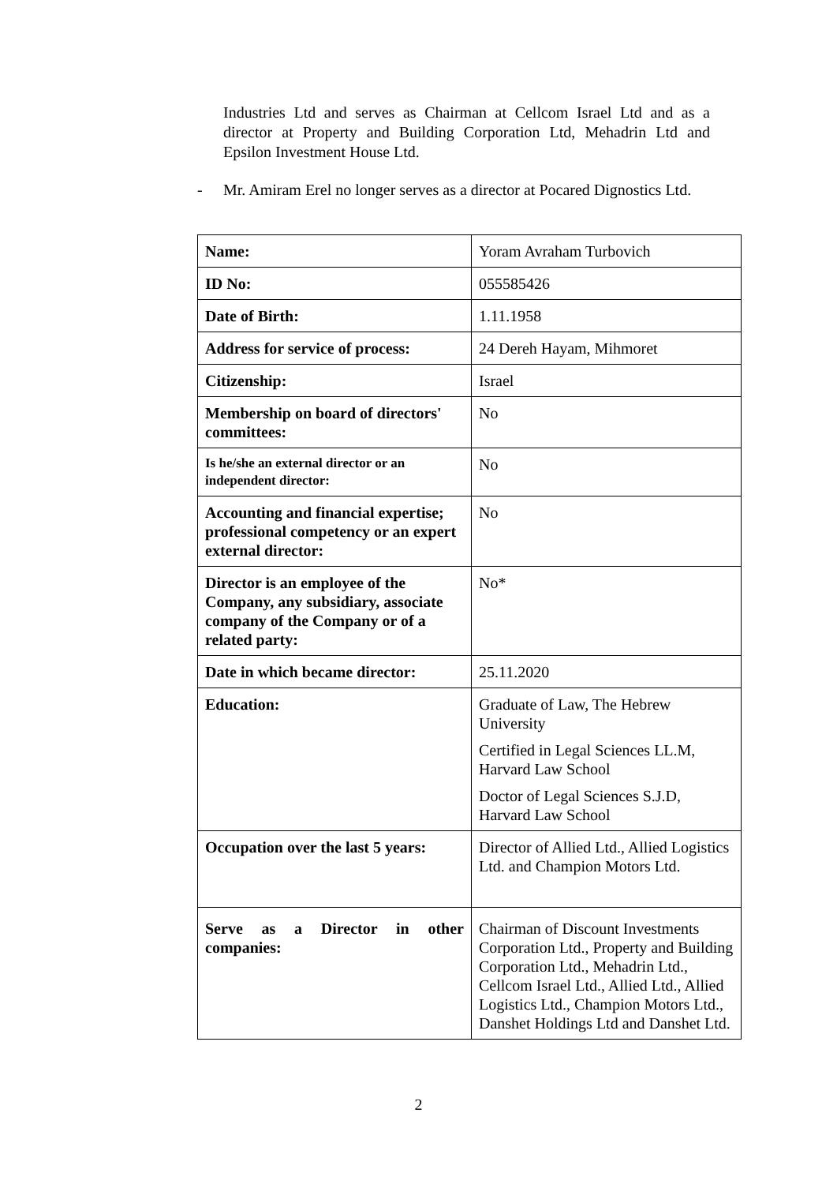Industries Ltd and serves as Chairman at Cellcom Israel Ltd and as a director at Property and Building Corporation Ltd, Mehadrin Ltd and Epsilon Investment House Ltd.
- Mr. Amiram Erel no longer serves as a director at Pocared Dignostics Ltd.
| Name: | Yoram Avraham Turbovich |
| ID No: | 055585426 |
| Date of Birth: | 1.11.1958 |
| Address for service of process: | 24 Dereh Hayam, Mihmoret |
| Citizenship: | Israel |
| Membership on board of directors' committees: | No |
| Is he/she an external director or an independent director: | No |
| Accounting and financial expertise; professional competency or an expert external director: | No |
| Director is an employee of the Company, any subsidiary, associate company of the Company or of a related party: | No* |
| Date in which became director: | 25.11.2020 |
| Education: | Graduate of Law, The Hebrew University Certified in Legal Sciences LL.M, Harvard Law School Doctor of Legal Sciences S.J.D, Harvard Law School |
| Occupation over the last 5 years: | Director of Allied Ltd., Allied Logistics Ltd. and Champion Motors Ltd. |
| Serve as a Director in other companies: | Chairman of Discount Investments Corporation Ltd., Property and Building Corporation Ltd., Mehadrin Ltd., Cellcom Israel Ltd., Allied Ltd., Allied Logistics Ltd., Champion Motors Ltd., Danshet Holdings Ltd and Danshet Ltd. |
2